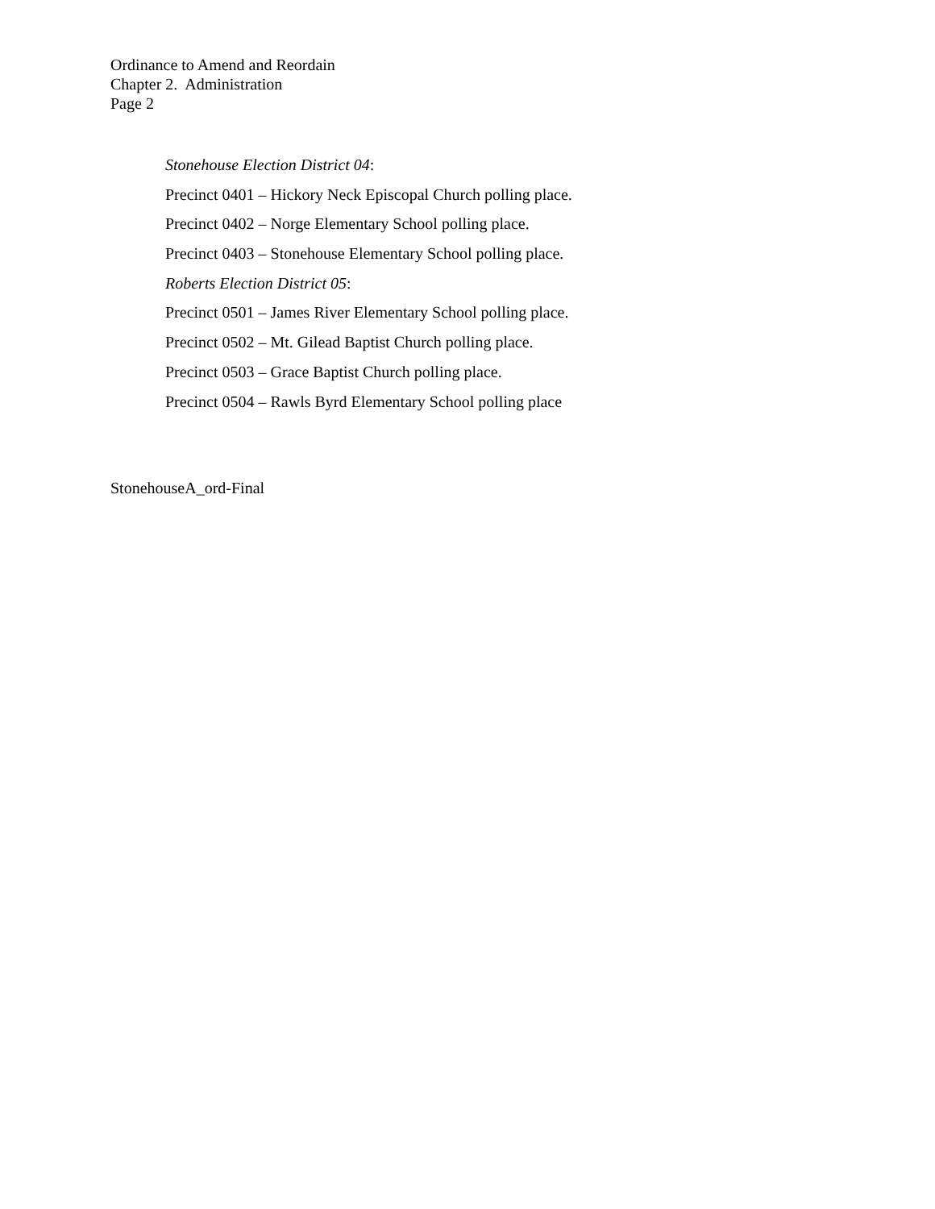Ordinance to Amend and Reordain
Chapter 2. Administration
Page 2
Stonehouse Election District 04:
Precinct 0401 – Hickory Neck Episcopal Church polling place.
Precinct 0402 – Norge Elementary School polling place.
Precinct 0403 – Stonehouse Elementary School polling place.
Roberts Election District 05:
Precinct 0501 – James River Elementary School polling place.
Precinct 0502 – Mt. Gilead Baptist Church polling place.
Precinct 0503 – Grace Baptist Church polling place.
Precinct 0504 – Rawls Byrd Elementary School polling place
StonehouseA_ord-Final